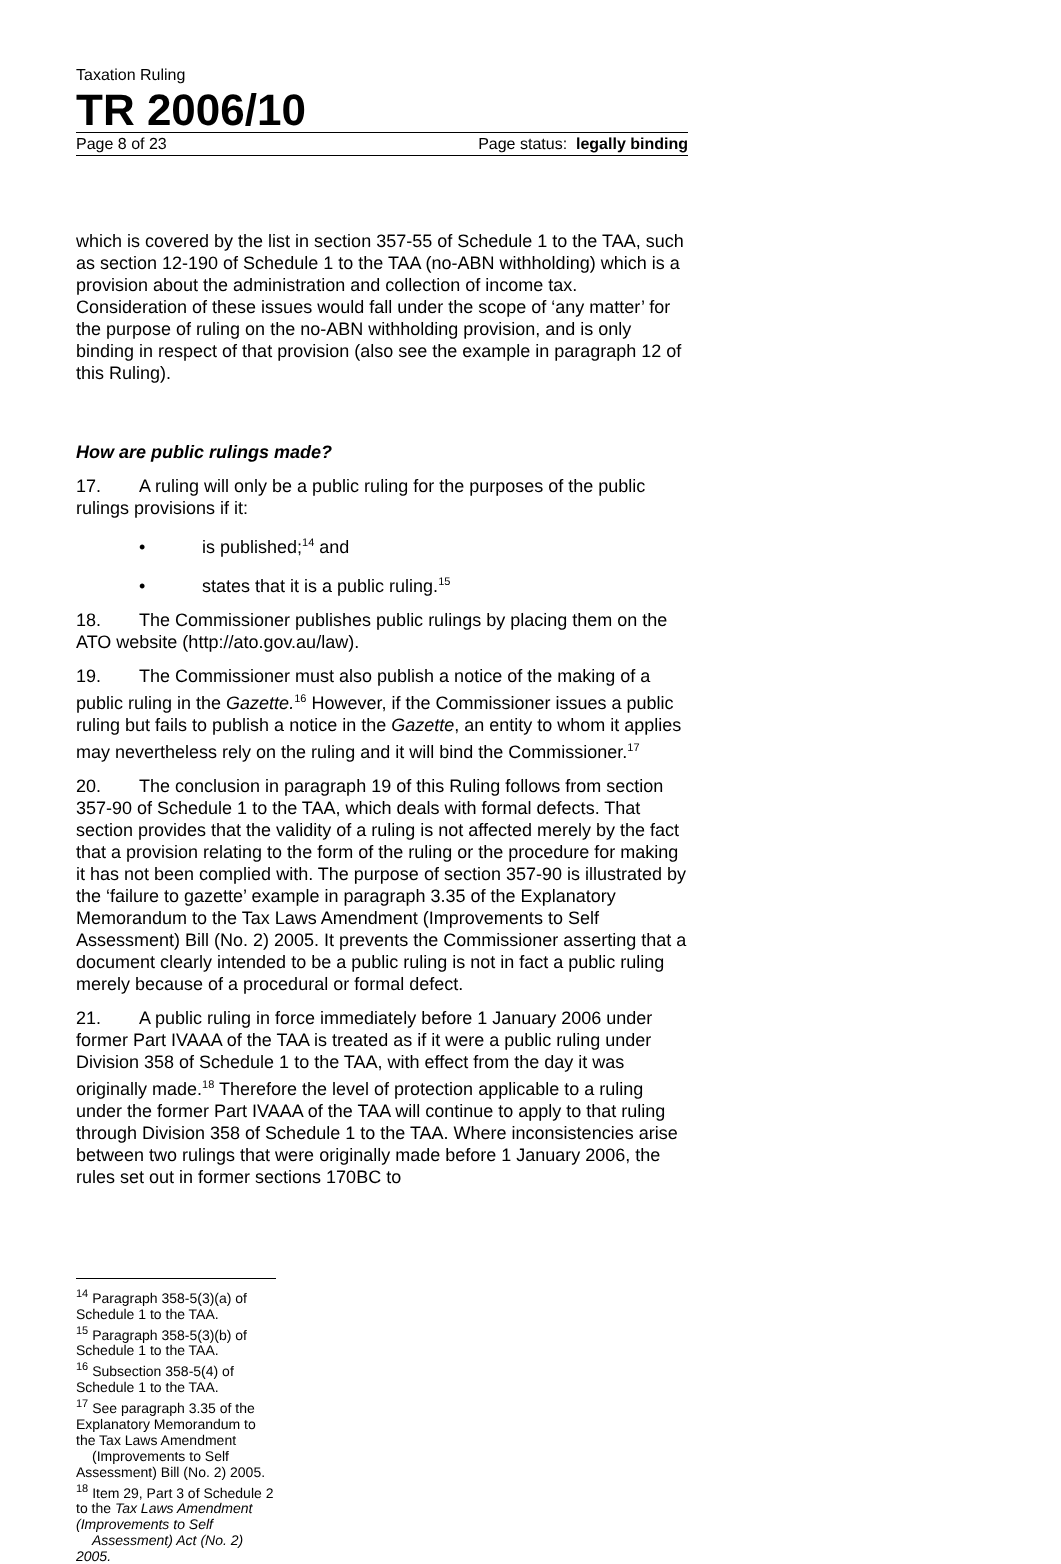Taxation Ruling
TR 2006/10
Page 8 of 23 Page status: legally binding
which is covered by the list in section 357-55 of Schedule 1 to the TAA, such as section 12-190 of Schedule 1 to the TAA (no-ABN withholding) which is a provision about the administration and collection of income tax. Consideration of these issues would fall under the scope of ‘any matter’ for the purpose of ruling on the no-ABN withholding provision, and is only binding in respect of that provision (also see the example in paragraph 12 of this Ruling).
How are public rulings made?
17. A ruling will only be a public ruling for the purposes of the public rulings provisions if it:
• is published;<sup>14</sup> and
• states that it is a public ruling.<sup>15</sup>
18. The Commissioner publishes public rulings by placing them on the ATO website (http://ato.gov.au/law).
19. The Commissioner must also publish a notice of the making of a public ruling in the Gazette.<sup>16</sup> However, if the Commissioner issues a public ruling but fails to publish a notice in the Gazette, an entity to whom it applies may nevertheless rely on the ruling and it will bind the Commissioner.<sup>17</sup>
20. The conclusion in paragraph 19 of this Ruling follows from section 357-90 of Schedule 1 to the TAA, which deals with formal defects. That section provides that the validity of a ruling is not affected merely by the fact that a provision relating to the form of the ruling or the procedure for making it has not been complied with. The purpose of section 357-90 is illustrated by the ‘failure to gazette’ example in paragraph 3.35 of the Explanatory Memorandum to the Tax Laws Amendment (Improvements to Self Assessment) Bill (No. 2) 2005. It prevents the Commissioner asserting that a document clearly intended to be a public ruling is not in fact a public ruling merely because of a procedural or formal defect.
21. A public ruling in force immediately before 1 January 2006 under former Part IVAAA of the TAA is treated as if it were a public ruling under Division 358 of Schedule 1 to the TAA, with effect from the day it was originally made.<sup>18</sup> Therefore the level of protection applicable to a ruling under the former Part IVAAA of the TAA will continue to apply to that ruling through Division 358 of Schedule 1 to the TAA. Where inconsistencies arise between two rulings that were originally made before 1 January 2006, the rules set out in former sections 170BC to
<sup>14</sup> Paragraph 358-5(3)(a) of Schedule 1 to the TAA.
<sup>15</sup> Paragraph 358-5(3)(b) of Schedule 1 to the TAA.
<sup>16</sup> Subsection 358-5(4) of Schedule 1 to the TAA.
<sup>17</sup> See paragraph 3.35 of the Explanatory Memorandum to the Tax Laws Amendment
(Improvements to Self Assessment) Bill (No. 2) 2005.
<sup>18</sup> Item 29, Part 3 of Schedule 2 to the Tax Laws Amendment (Improvements to Self
Assessment) Act (No. 2) 2005.